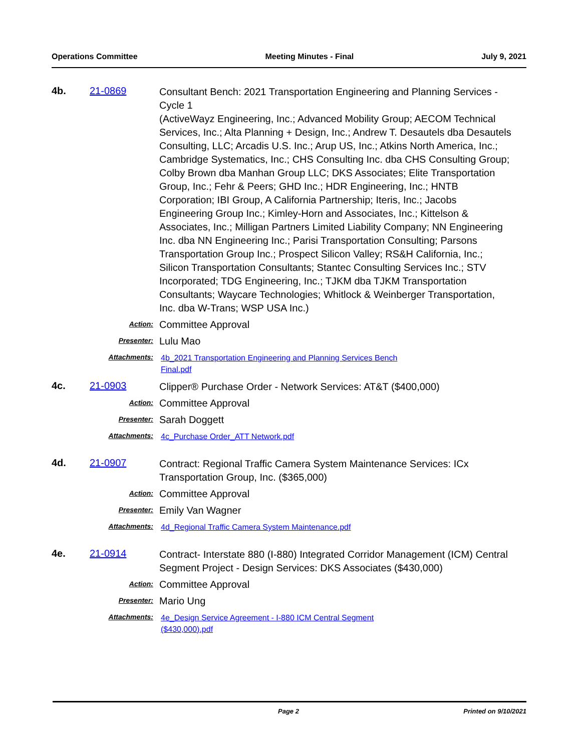Operations Committee Meeting Minutes - Final July 9, 2021
4b. 21-0869
Consultant Bench: 2021 Transportation Engineering and Planning Services - Cycle 1
(ActiveWayz Engineering, Inc.; Advanced Mobility Group; AECOM Technical Services, Inc.; Alta Planning + Design, Inc.; Andrew T. Desautels dba Desautels Consulting, LLC; Arcadis U.S. Inc.; Arup US, Inc.; Atkins North America, Inc.; Cambridge Systematics, Inc.; CHS Consulting Inc. dba CHS Consulting Group; Colby Brown dba Manhan Group LLC; DKS Associates; Elite Transportation Group, Inc.; Fehr & Peers; GHD Inc.; HDR Engineering, Inc.; HNTB Corporation; IBI Group, A California Partnership; Iteris, Inc.; Jacobs Engineering Group Inc.; Kimley-Horn and Associates, Inc.; Kittelson & Associates, Inc.; Milligan Partners Limited Liability Company; NN Engineering Inc. dba NN Engineering Inc.; Parisi Transportation Consulting; Parsons Transportation Group Inc.; Prospect Silicon Valley; RS&H California, Inc.; Silicon Transportation Consultants; Stantec Consulting Services Inc.; STV Incorporated; TDG Engineering, Inc.; TJKM dba TJKM Transportation Consultants; Waycare Technologies; Whitlock & Weinberger Transportation, Inc. dba W-Trans; WSP USA Inc.)
Action:
Committee Approval
Presenter:
Lulu Mao
Attachments:
4b_2021 Transportation Engineering and Planning Services Bench
Final.pdf
4c. 21-0903
Clipper® Purchase Order - Network Services: AT&T ($400,000)
Action:
Committee Approval
Presenter:
Sarah Doggett
Attachments:
4c_Purchase Order_ATT Network.pdf
4d. 21-0907
Contract: Regional Traffic Camera System Maintenance Services: ICx Transportation Group, Inc. ($365,000)
Action:
Committee Approval
Presenter:
Emily Van Wagner
Attachments:
4d_Regional Traffic Camera System Maintenance.pdf
4e. 21-0914
Contract- Interstate 880 (I-880) Integrated Corridor Management (ICM) Central Segment Project - Design Services: DKS Associates ($430,000)
Action:
Committee Approval
Presenter:
Mario Ung
Attachments:
4e_Design Service Agreement - I-880 ICM Central Segment
($430,000).pdf
Page 2 Printed on 9/10/2021